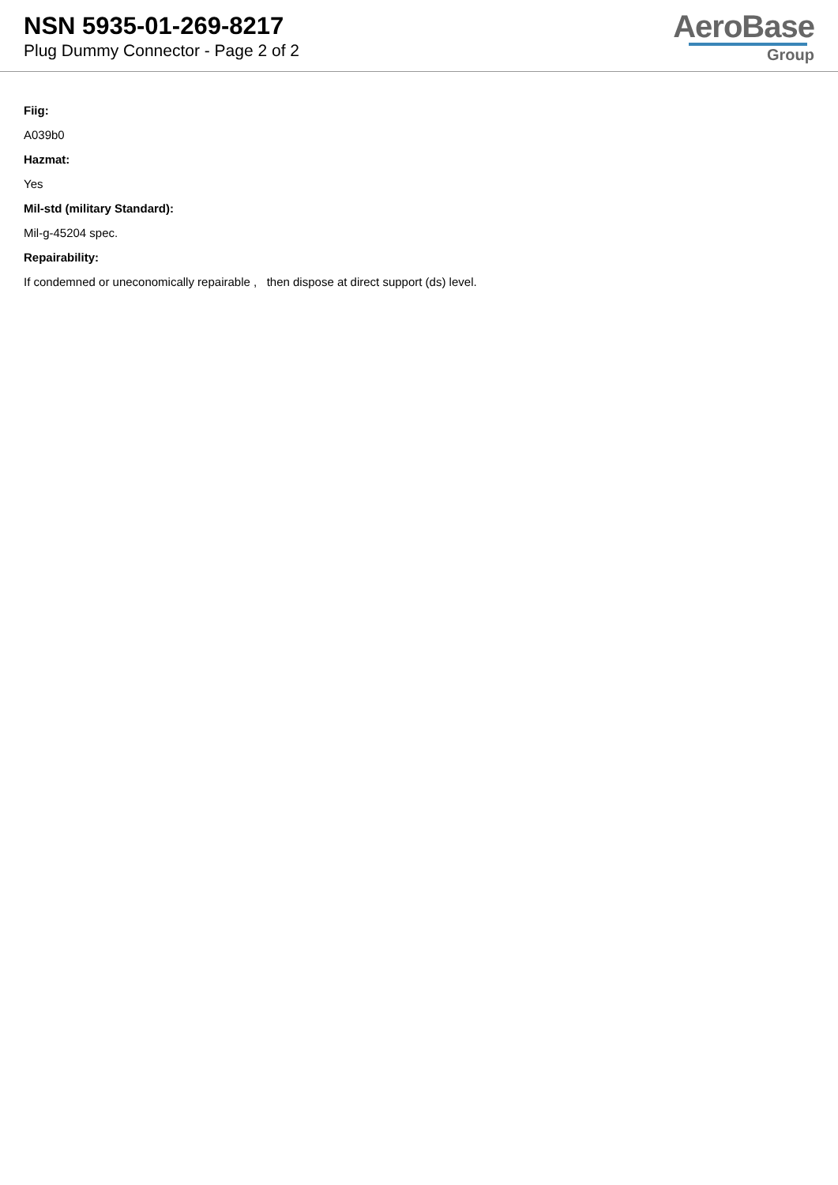NSN 5935-01-269-8217
Plug Dummy Connector - Page 2 of 2
AeroBase
Group
Fiig:
A039b0
Hazmat:
Yes
Mil-std (military Standard):
Mil-g-45204 spec.
Repairability:
If condemned or uneconomically repairable , then dispose at direct support (ds) level.